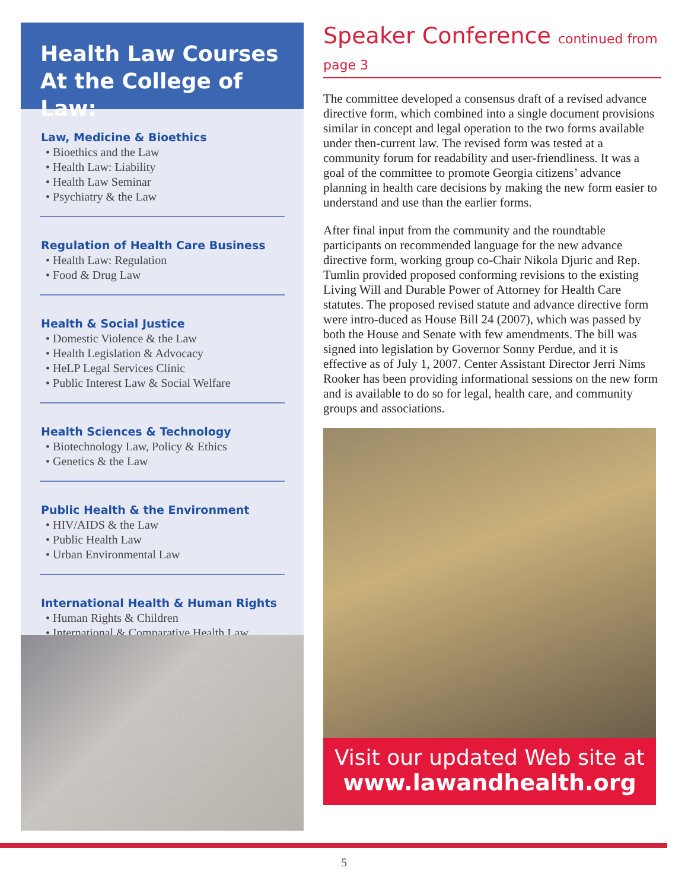Health Law Courses
At the College of Law:
Law, Medicine & Bioethics
• Bioethics and the Law
• Health Law: Liability
• Health Law Seminar
• Psychiatry & the Law
Regulation of Health Care Business
• Health Law: Regulation
• Food & Drug Law
Health & Social Justice
• Domestic Violence & the Law
• Health Legislation & Advocacy
• HeLP Legal Services Clinic
• Public Interest Law & Social Welfare
Health Sciences & Technology
• Biotechnology Law, Policy & Ethics
• Genetics & the Law
Public Health & the Environment
• HIV/AIDS & the Law
• Public Health Law
• Urban Environmental Law
International Health & Human Rights
• Human Rights & Children
• International & Comparative Health Law
Speaker Conference continued from page 3
The committee developed a consensus draft of a revised advance directive form, which combined into a single document provisions similar in concept and legal operation to the two forms available under then-current law. The revised form was tested at a community forum for readability and user-friendliness. It was a goal of the committee to promote Georgia citizens’ advance planning in health care decisions by making the new form easier to understand and use than the earlier forms.
After final input from the community and the roundtable participants on recommended language for the new advance directive form, working group co-Chair Nikola Djuric and Rep. Tumlin provided proposed conforming revisions to the existing Living Will and Durable Power of Attorney for Health Care statutes. The proposed revised statute and advance directive form were intro-duced as House Bill 24 (2007), which was passed by both the House and Senate with few amendments. The bill was signed into legislation by Governor Sonny Perdue, and it is effective as of July 1, 2007. Center Assistant Director Jerri Nims Rooker has been providing informational sessions on the new form and is available to do so for legal, health care, and community groups and associations.
Visit our updated Web site at
www.lawandhealth.org
5